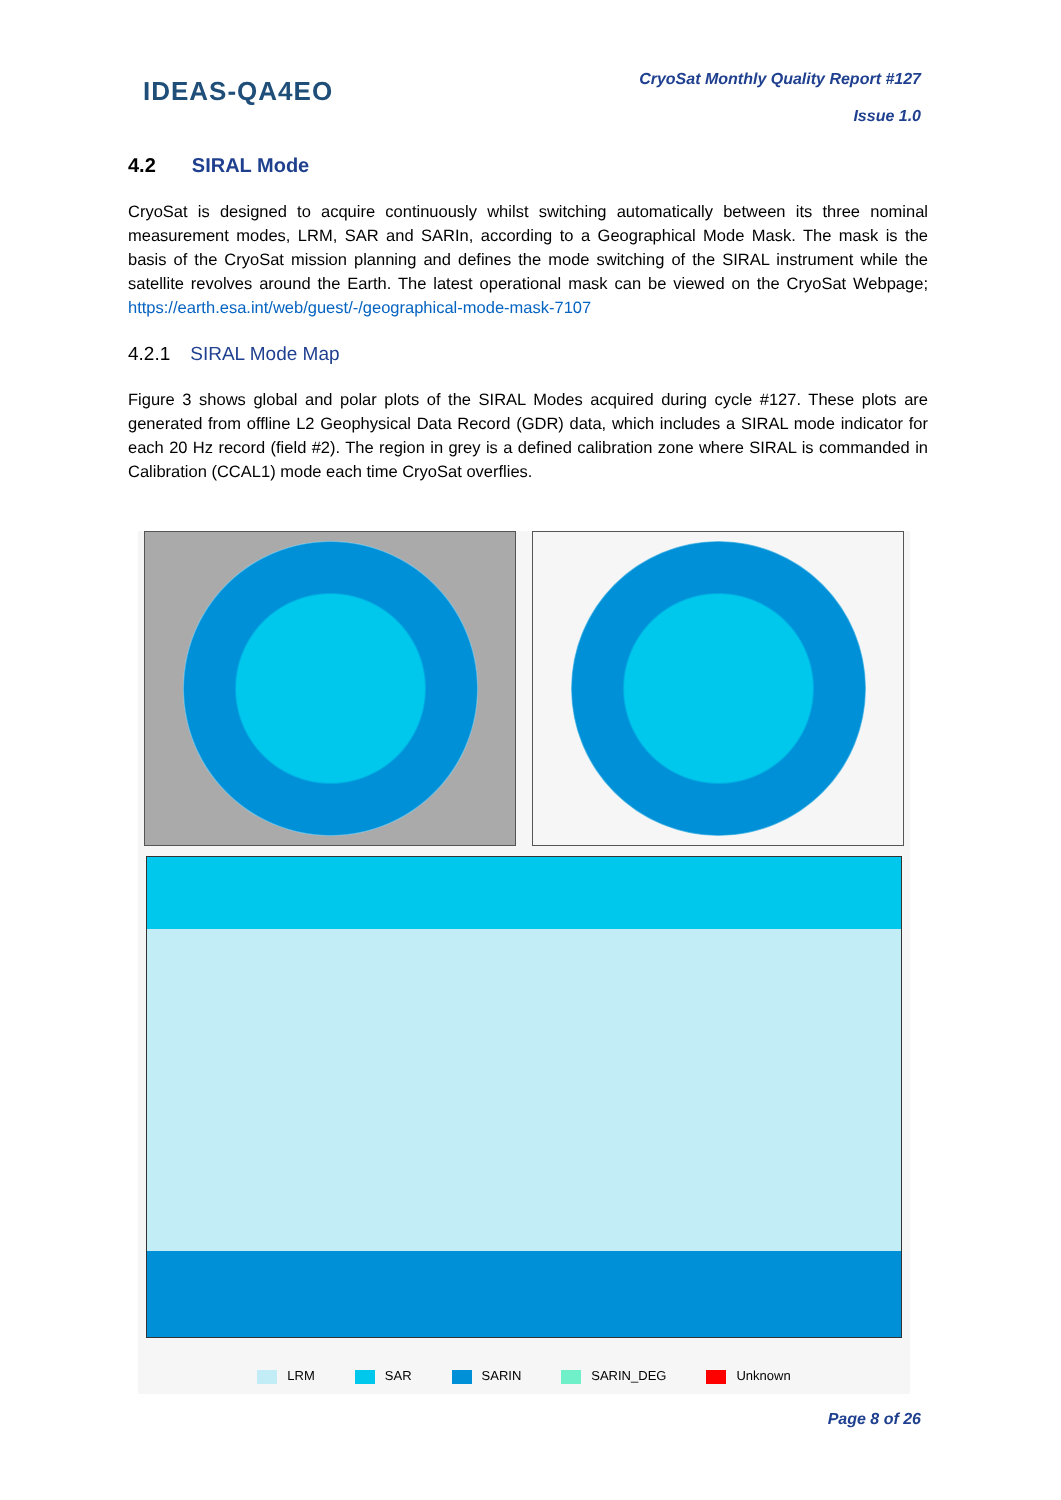IDEAS-QA4EO
CryoSat Monthly Quality Report #127
Issue 1.0
4.2 SIRAL Mode
CryoSat is designed to acquire continuously whilst switching automatically between its three nominal measurement modes, LRM, SAR and SARIn, according to a Geographical Mode Mask. The mask is the basis of the CryoSat mission planning and defines the mode switching of the SIRAL instrument while the satellite revolves around the Earth. The latest operational mask can be viewed on the CryoSat Webpage; https://earth.esa.int/web/guest/-/geographical-mode-mask-7107
4.2.1 SIRAL Mode Map
Figure 3 shows global and polar plots of the SIRAL Modes acquired during cycle #127. These plots are generated from offline L2 Geophysical Data Record (GDR) data, which includes a SIRAL mode indicator for each 20 Hz record (field #2). The region in grey is a defined calibration zone where SIRAL is commanded in Calibration (CCAL1) mode each time CryoSat overflies.
LRM SAR SARIN SARIN_DEG Unknown
Page 8 of 26